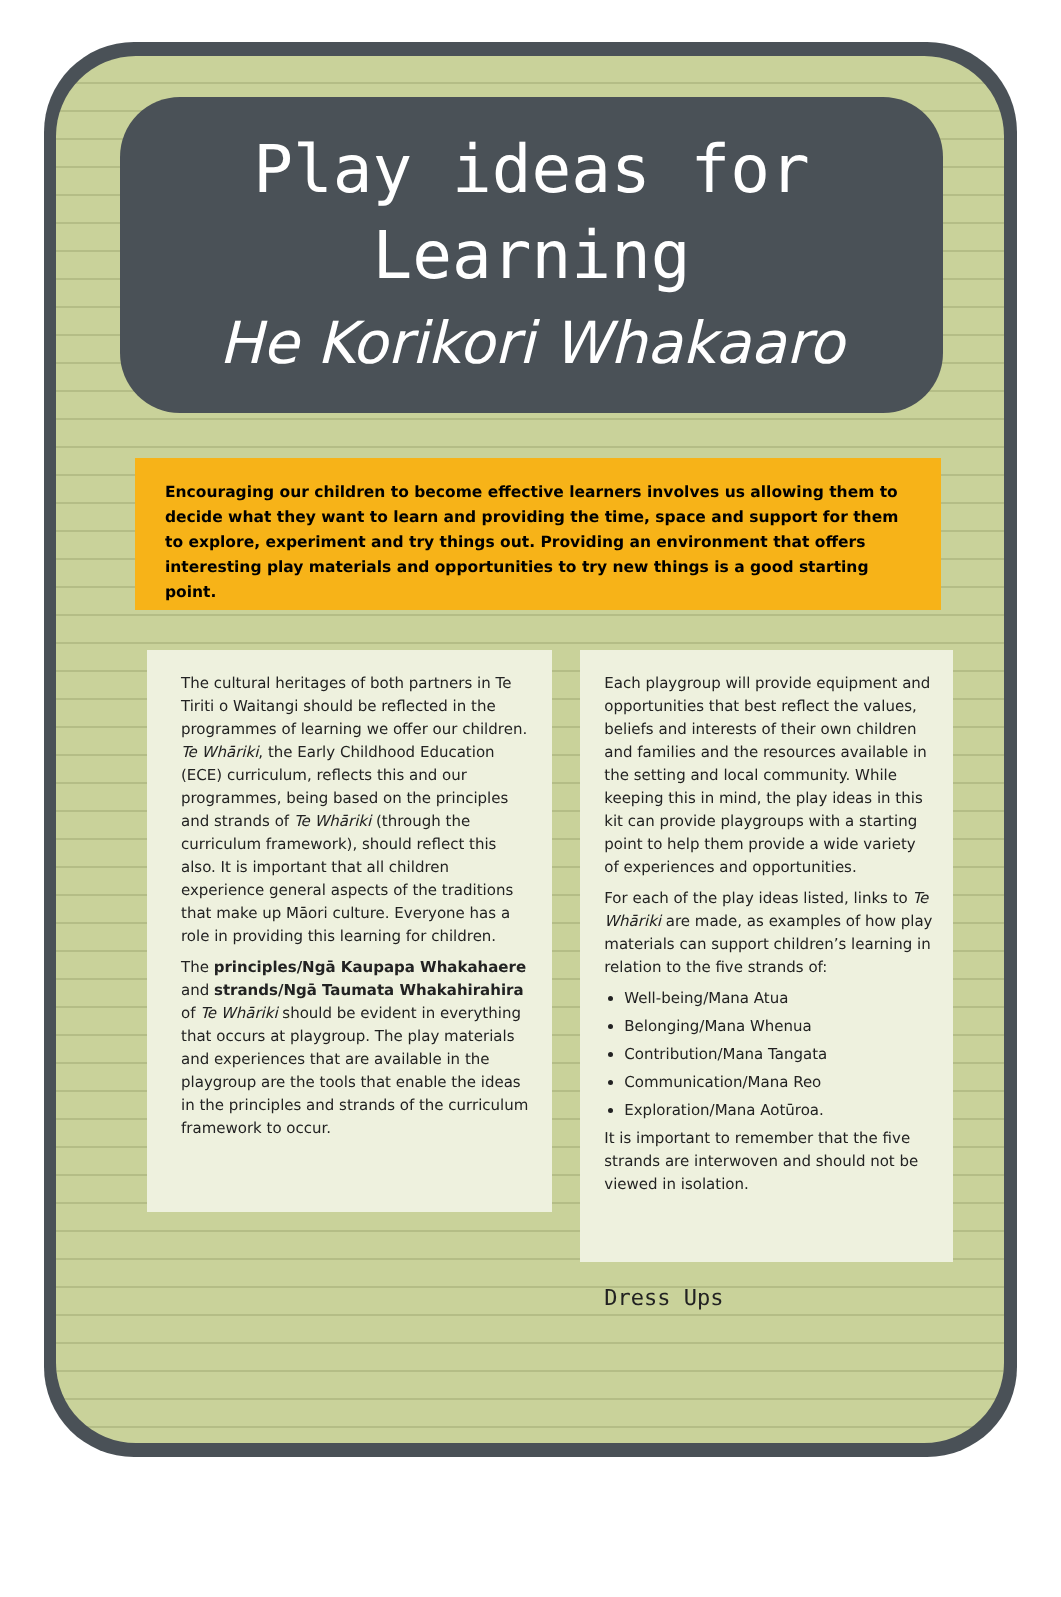Play ideas for
Learning
He Korikori Whakaaro
Encouraging our children to become effective learners involves us allowing them to decide what they want to learn and providing the time, space and support for them to explore, experiment and try things out. Providing an environment that offers interesting play materials and opportunities to try new things is a good starting point.
The cultural heritages of both partners in Te Tiriti o Waitangi should be reflected in the programmes of learning we offer our children. Te Whāriki, the Early Childhood Education (ECE) curriculum, reflects this and our programmes, being based on the principles and strands of Te Whāriki (through the curriculum framework), should reflect this also. It is important that all children experience general aspects of the traditions that make up Māori culture. Everyone has a role in providing this learning for children.
The principles/Ngā Kaupapa Whakahaere and strands/Ngā Taumata Whakahirahira of Te Whāriki should be evident in everything that occurs at playgroup. The play materials and experiences that are available in the playgroup are the tools that enable the ideas in the principles and strands of the curriculum framework to occur.
Each playgroup will provide equipment and opportunities that best reflect the values, beliefs and interests of their own children and families and the resources available in the setting and local community. While keeping this in mind, the play ideas in this kit can provide playgroups with a starting point to help them provide a wide variety of experiences and opportunities.
For each of the play ideas listed, links to Te Whāriki are made, as examples of how play materials can support children’s learning in relation to the five strands of:
Well-being/Mana Atua
Belonging/Mana Whenua
Contribution/Mana Tangata
Communication/Mana Reo
Exploration/Mana Aotūroa.
It is important to remember that the five strands are interwoven and should not be viewed in isolation.
Dress Ups